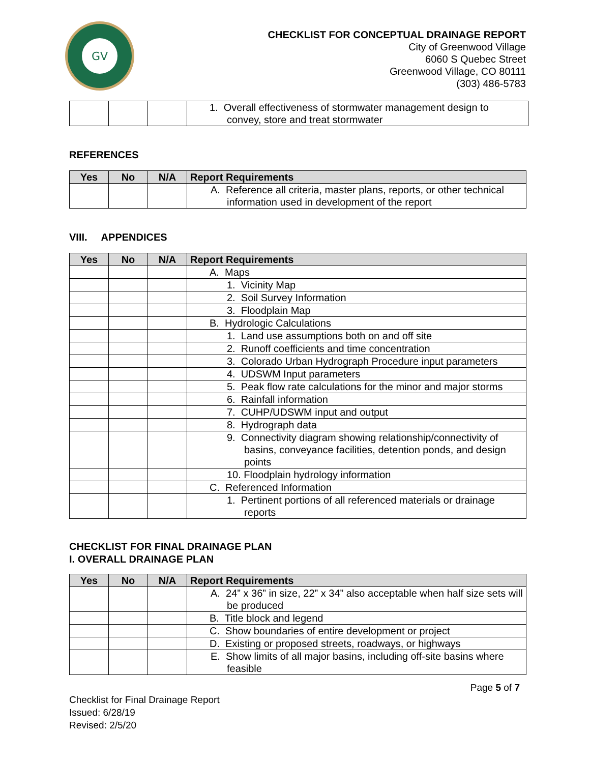GV
CHECKLIST FOR CONCEPTUAL DRAINAGE REPORT
City of Greenwood Village
6060 S Quebec Street
Greenwood Village, CO 80111
(303) 486-5783
| | | | 1. Overall effectiveness of stormwater management design to convey, store and treat stormwater |
REFERENCES
| Yes | No | N/A | Report Requirements |
| --- | --- | --- | --- |
| | | | A. Reference all criteria, master plans, reports, or other technical information used in development of the report |
VIII. APPENDICES
| Yes | No | N/A | Report Requirements |
| --- | --- | --- | --- |
| | | | A. Maps |
| | | | 1. Vicinity Map |
| | | | 2. Soil Survey Information |
| | | | 3. Floodplain Map |
| | | | B. Hydrologic Calculations |
| | | | 1. Land use assumptions both on and off site |
| | | | 2. Runoff coefficients and time concentration |
| | | | 3. Colorado Urban Hydrograph Procedure input parameters |
| | | | 4. UDSWM Input parameters |
| | | | 5. Peak flow rate calculations for the minor and major storms |
| | | | 6. Rainfall information |
| | | | 7. CUHP/UDSWM input and output |
| | | | 8. Hydrograph data |
| | | | 9. Connectivity diagram showing relationship/connectivity of basins, conveyance facilities, detention ponds, and design points |
| | | | 10. Floodplain hydrology information |
| | | | C. Referenced Information |
| | | | 1. Pertinent portions of all referenced materials or drainage reports |
CHECKLIST FOR FINAL DRAINAGE PLAN
I. OVERALL DRAINAGE PLAN
| Yes | No | N/A | Report Requirements |
| --- | --- | --- | --- |
| | | | A. 24” x 36” in size, 22” x 34” also acceptable when half size sets will be produced |
| | | | B. Title block and legend |
| | | | C. Show boundaries of entire development or project |
| | | | D. Existing or proposed streets, roadways, or highways |
| | | | E. Show limits of all major basins, including off-site basins where feasible |
Page 5 of 7
Checklist for Final Drainage Report
Issued: 6/28/19
Revised: 2/5/20